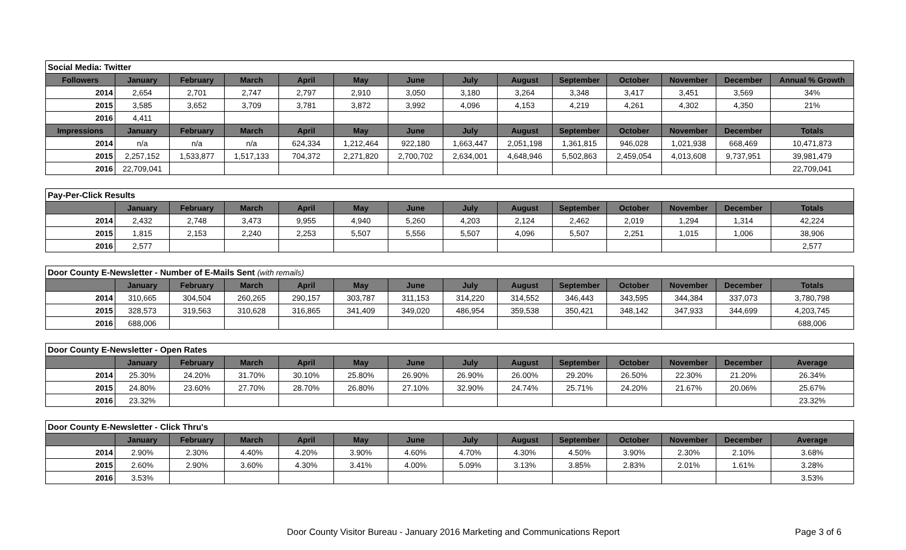| Social Media: Twitter | | | | | | | | | | | | | |
| Followers | January | February | March | April | May | June | July | August | September | October | November | December | Annual % Growth |
| 2014 | 2,654 | 2,701 | 2,747 | 2,797 | 2,910 | 3,050 | 3,180 | 3,264 | 3,348 | 3,417 | 3,451 | 3,569 | 34% |
| 2015 | 3,585 | 3,652 | 3,709 | 3,781 | 3,872 | 3,992 | 4,096 | 4,153 | 4,219 | 4,261 | 4,302 | 4,350 | 21% |
| 2016 | 4,411 | | | | | | | | | | | | |
| Impressions | January | February | March | April | May | June | July | August | September | October | November | December | Totals |
| 2014 | n/a | n/a | n/a | 624,334 | 1,212,464 | 922,180 | 1,663,447 | 2,051,198 | 1,361,815 | 946,028 | 1,021,938 | 668,469 | 10,471,873 |
| 2015 | 2,257,152 | 1,533,877 | 1,517,133 | 704,372 | 2,271,820 | 2,700,702 | 2,634,001 | 4,648,946 | 5,502,863 | 2,459,054 | 4,013,608 | 9,737,951 | 39,981,479 |
| 2016 | 22,709,041 | | | | | | | | | | | | 22,709,041 |
| Pay-Per-Click Results | | | | | | | | | | | | | |
| | January | February | March | April | May | June | July | August | September | October | November | December | Totals |
| 2014 | 2,432 | 2,748 | 3,473 | 9,955 | 4,940 | 5,260 | 4,203 | 2,124 | 2,462 | 2,019 | 1,294 | 1,314 | 42,224 |
| 2015 | 1,815 | 2,153 | 2,240 | 2,253 | 5,507 | 5,556 | 5,507 | 4,096 | 5,507 | 2,251 | 1,015 | 1,006 | 38,906 |
| 2016 | 2,577 | | | | | | | | | | | | 2,577 |
| Door County E-Newsletter - Number of E-Mails Sent (with remails) | | | | | | | | | | | | | |
| | January | February | March | April | May | June | July | August | September | October | November | December | Totals |
| 2014 | 310,665 | 304,504 | 260,265 | 290,157 | 303,787 | 311,153 | 314,220 | 314,552 | 346,443 | 343,595 | 344,384 | 337,073 | 3,780,798 |
| 2015 | 328,573 | 319,563 | 310,628 | 316,865 | 341,409 | 349,020 | 486,954 | 359,538 | 350,421 | 348,142 | 347,933 | 344,699 | 4,203,745 |
| 2016 | 688,006 | | | | | | | | | | | | 688,006 |
| Door County E-Newsletter - Open Rates | | | | | | | | | | | | | |
| | January | February | March | April | May | June | July | August | September | October | November | December | Average |
| 2014 | 25.30% | 24.20% | 31.70% | 30.10% | 25.80% | 26.90% | 26.90% | 26.00% | 29.20% | 26.50% | 22.30% | 21.20% | 26.34% |
| 2015 | 24.80% | 23.60% | 27.70% | 28.70% | 26.80% | 27.10% | 32.90% | 24.74% | 25.71% | 24.20% | 21.67% | 20.06% | 25.67% |
| 2016 | 23.32% | | | | | | | | | | | | 23.32% |
| Door County E-Newsletter - Click Thru's | | | | | | | | | | | | | |
| | January | February | March | April | May | June | July | August | September | October | November | December | Average |
| 2014 | 2.90% | 2.30% | 4.40% | 4.20% | 3.90% | 4.60% | 4.70% | 4.30% | 4.50% | 3.90% | 2.30% | 2.10% | 3.68% |
| 2015 | 2.60% | 2.90% | 3.60% | 4.30% | 3.41% | 4.00% | 5.09% | 3.13% | 3.85% | 2.83% | 2.01% | 1.61% | 3.28% |
| 2016 | 3.53% | | | | | | | | | | | | 3.53% |
Door County Visitor Bureau - January 2016 Marketing and Communications Report Page 3 of 6